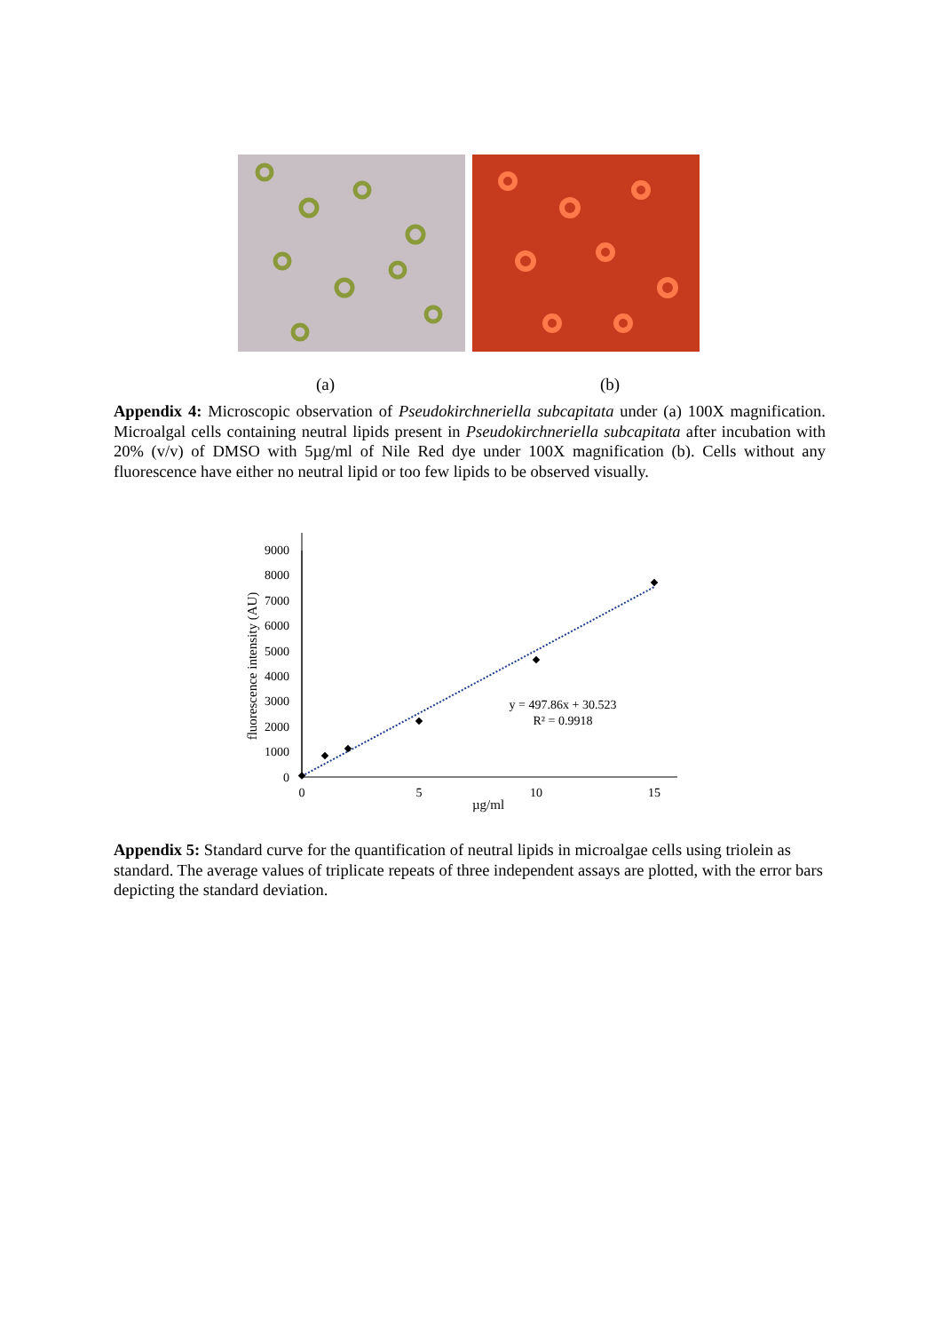(a) (b)
Appendix 4: Microscopic observation of Pseudokirchneriella subcapitata under (a) 100X magnification. Microalgal cells containing neutral lipids present in Pseudokirchneriella subcapitata after incubation with 20% (v/v) of DMSO with 5µg/ml of Nile Red dye under 100X magnification (b). Cells without any fluorescence have either no neutral lipid or too few lipids to be observed visually.
fluorescence intensity (AU)
9000
8000
7000
6000
5000
4000
3000
2000
1000
0
0
5
10
15
µg/ml
y = 497.86x + 30.523
R² = 0.9918
Appendix 5: Standard curve for the quantification of neutral lipids in microalgae cells using triolein as standard. The average values of triplicate repeats of three independent assays are plotted, with the error bars depicting the standard deviation.